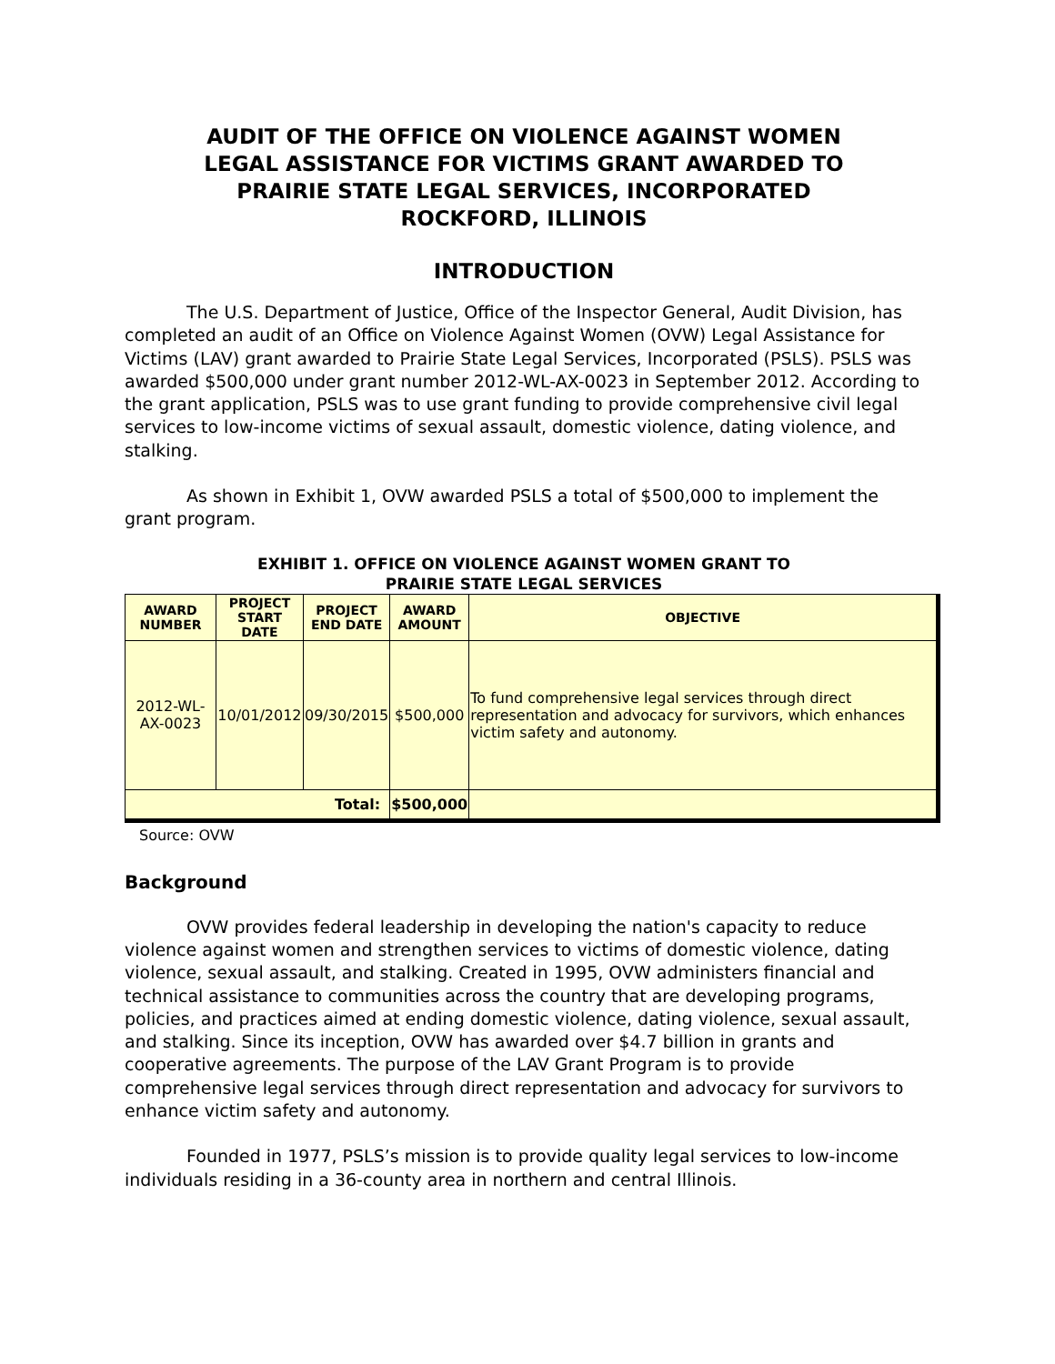AUDIT OF THE OFFICE ON VIOLENCE AGAINST WOMEN
LEGAL ASSISTANCE FOR VICTIMS GRANT AWARDED TO
PRAIRIE STATE LEGAL SERVICES, INCORPORATED
ROCKFORD, ILLINOIS
INTRODUCTION
The U.S. Department of Justice, Office of the Inspector General, Audit Division, has completed an audit of an Office on Violence Against Women (OVW) Legal Assistance for Victims (LAV) grant awarded to Prairie State Legal Services, Incorporated (PSLS). PSLS was awarded $500,000 under grant number 2012-WL-AX-0023 in September 2012. According to the grant application, PSLS was to use grant funding to provide comprehensive civil legal services to low-income victims of sexual assault, domestic violence, dating violence, and stalking.
As shown in Exhibit 1, OVW awarded PSLS a total of $500,000 to implement the grant program.
EXHIBIT 1. OFFICE ON VIOLENCE AGAINST WOMEN GRANT TO
PRAIRIE STATE LEGAL SERVICES
| AWARD NUMBER | PROJECT START DATE | PROJECT END DATE | AWARD AMOUNT | OBJECTIVE |
| --- | --- | --- | --- | --- |
| 2012-WL-AX-0023 | 10/01/2012 | 09/30/2015 | $500,000 | To fund comprehensive legal services through direct representation and advocacy for survivors, which enhances victim safety and autonomy. |
| Total: | | | $500,000 | |
Source: OVW
Background
OVW provides federal leadership in developing the nation's capacity to reduce violence against women and strengthen services to victims of domestic violence, dating violence, sexual assault, and stalking. Created in 1995, OVW administers financial and technical assistance to communities across the country that are developing programs, policies, and practices aimed at ending domestic violence, dating violence, sexual assault, and stalking. Since its inception, OVW has awarded over $4.7 billion in grants and cooperative agreements. The purpose of the LAV Grant Program is to provide comprehensive legal services through direct representation and advocacy for survivors to enhance victim safety and autonomy.
Founded in 1977, PSLS’s mission is to provide quality legal services to low-income individuals residing in a 36-county area in northern and central Illinois.